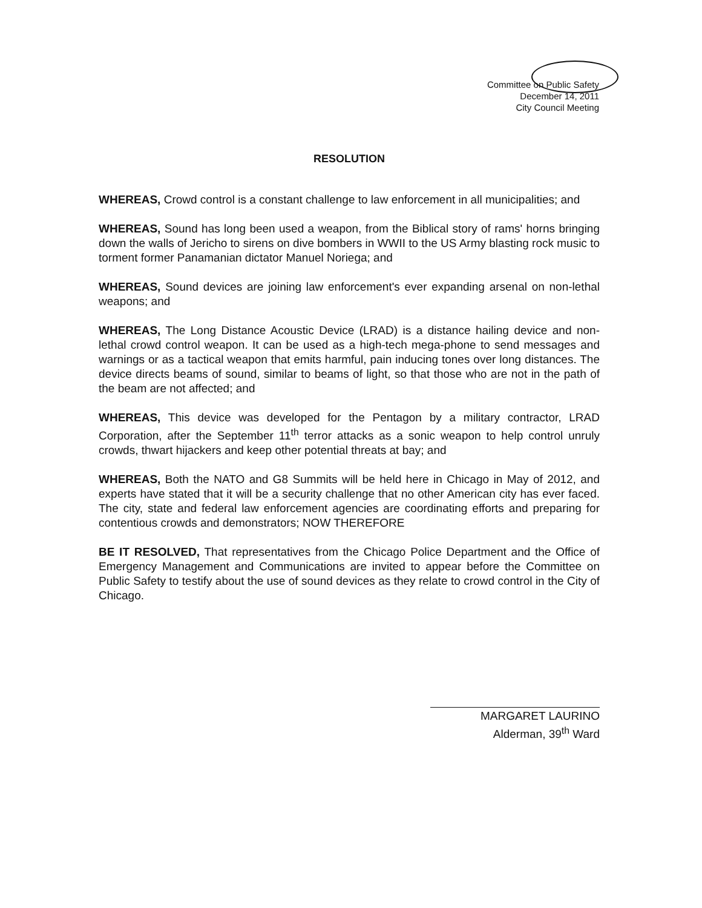Committee on Public Safety
December 14, 2011
City Council Meeting
RESOLUTION
WHEREAS, Crowd control is a constant challenge to law enforcement in all municipalities; and
WHEREAS, Sound has long been used a weapon, from the Biblical story of rams' horns bringing down the walls of Jericho to sirens on dive bombers in WWII to the US Army blasting rock music to torment former Panamanian dictator Manuel Noriega; and
WHEREAS, Sound devices are joining law enforcement's ever expanding arsenal on non-lethal weapons; and
WHEREAS, The Long Distance Acoustic Device (LRAD) is a distance hailing device and non-lethal crowd control weapon. It can be used as a high-tech mega-phone to send messages and warnings or as a tactical weapon that emits harmful, pain inducing tones over long distances. The device directs beams of sound, similar to beams of light, so that those who are not in the path of the beam are not affected; and
WHEREAS, This device was developed for the Pentagon by a military contractor, LRAD Corporation, after the September 11<sup>th</sup> terror attacks as a sonic weapon to help control unruly crowds, thwart hijackers and keep other potential threats at bay; and
WHEREAS, Both the NATO and G8 Summits will be held here in Chicago in May of 2012, and experts have stated that it will be a security challenge that no other American city has ever faced. The city, state and federal law enforcement agencies are coordinating efforts and preparing for contentious crowds and demonstrators; NOW THEREFORE
BE IT RESOLVED, That representatives from the Chicago Police Department and the Office of Emergency Management and Communications are invited to appear before the Committee on Public Safety to testify about the use of sound devices as they relate to crowd control in the City of Chicago.
MARGARET LAURINO
Alderman, 39<sup>th</sup> Ward